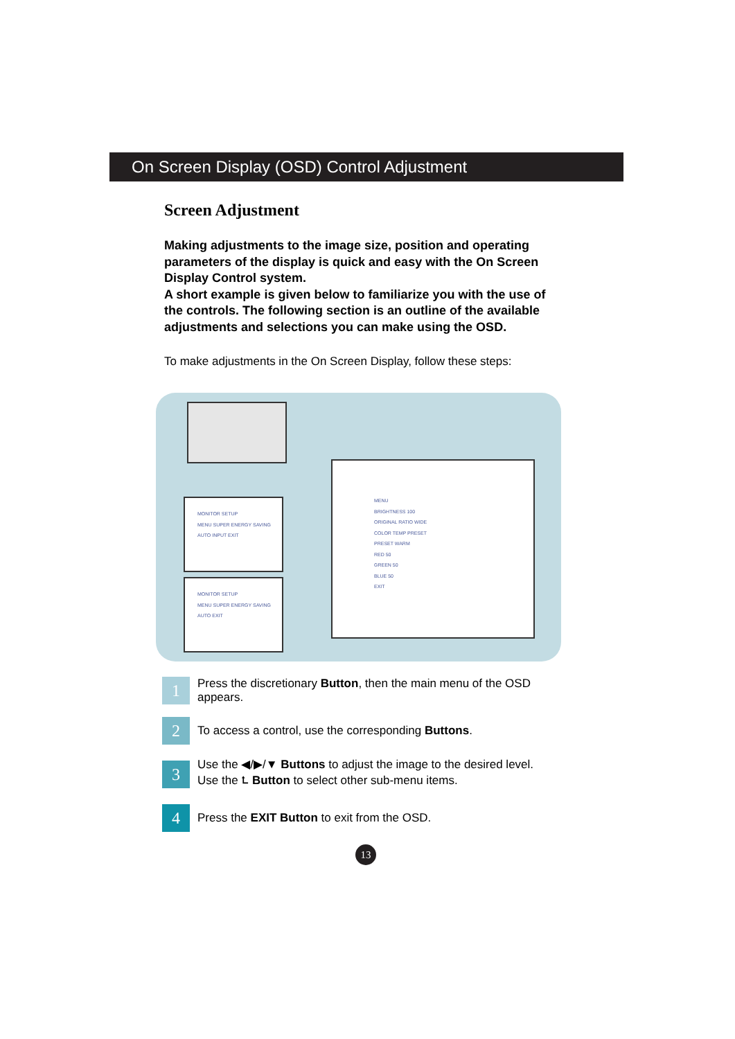On Screen Display (OSD) Control Adjustment
Screen Adjustment
Making adjustments to the image size, position and operating parameters of the display is quick and easy with the On Screen Display Control system.
A short example is given below to familiarize you with the use of the controls. The following section is an outline of the available adjustments and selections you can make using the OSD.
To make adjustments in the On Screen Display, follow these steps:
MONITOR SETUP
MENU SUPER ENERGY SAVING AUTO INPUT EXIT
MONITOR SETUP
MENU SUPER ENERGY SAVING AUTO EXIT
MENU
BRIGHTNESS 100
ORIGINAL RATIO WIDE
COLOR TEMP PRESET
PRESET WARM
RED 50
GREEN 50
BLUE 50
EXIT
1
Press the discretionary Button, then the main menu of the OSD appears.
2
To access a control, use the corresponding Buttons.
3
Use the ◀/▶/▼ Buttons to adjust the image to the desired level.
Use the ⮤ Button to select other sub-menu items.
4
Press the EXIT Button to exit from the OSD.
13